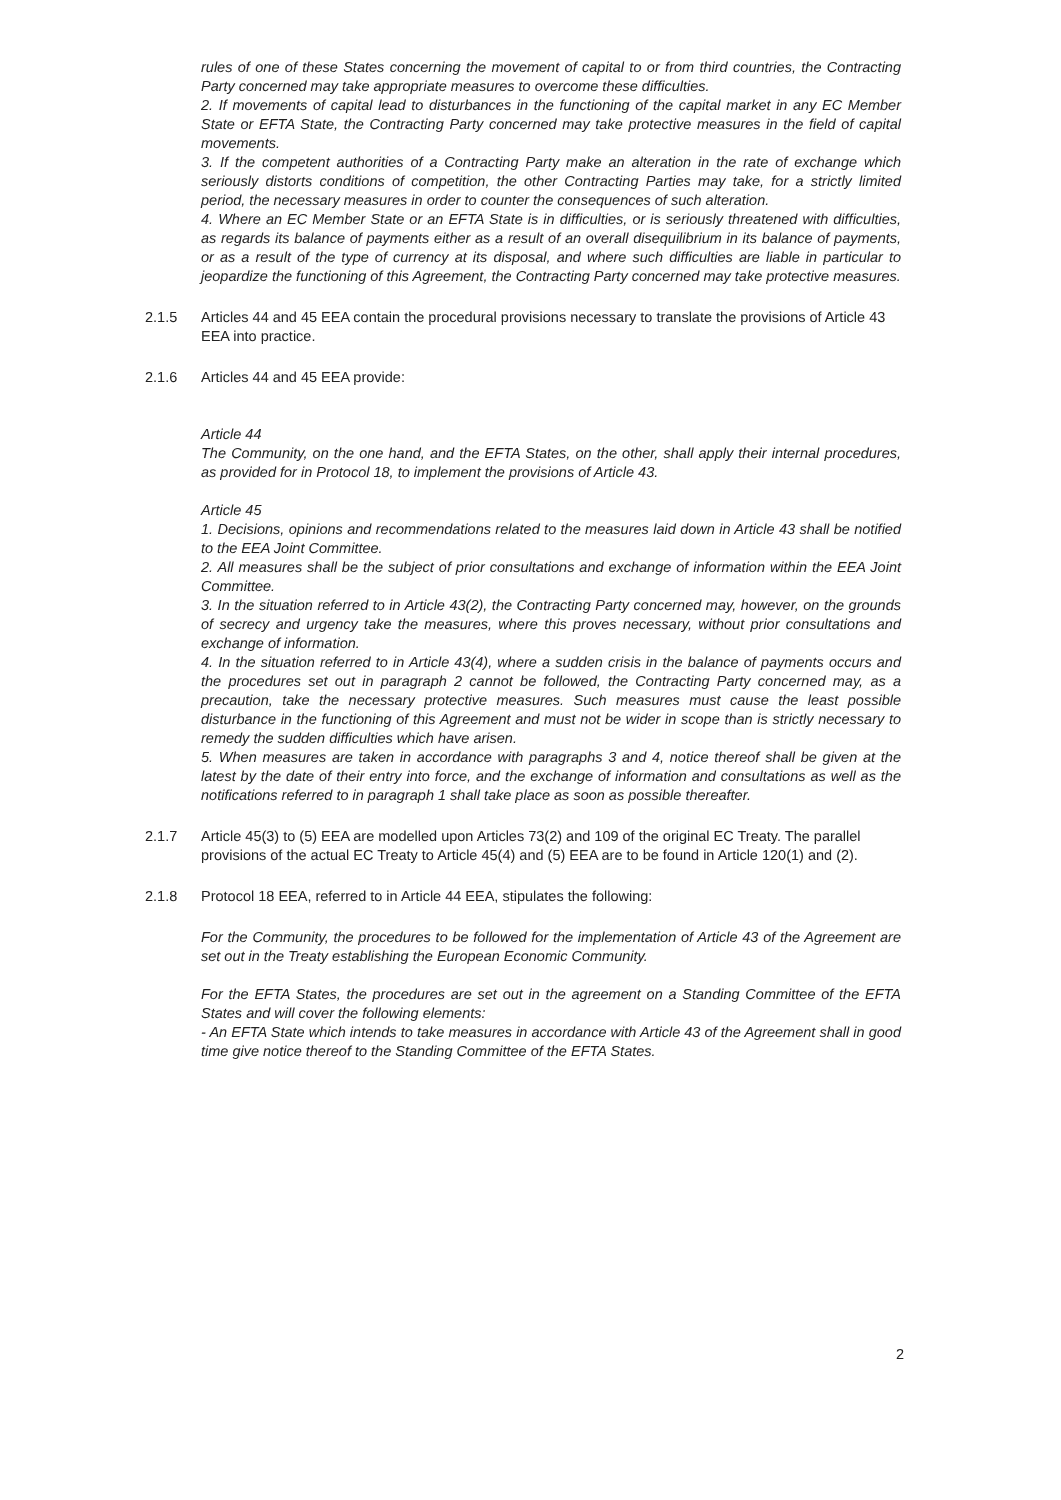rules of one of these States concerning the movement of capital to or from third countries, the Contracting Party concerned may take appropriate measures to overcome these difficulties.
2. If movements of capital lead to disturbances in the functioning of the capital market in any EC Member State or EFTA State, the Contracting Party concerned may take protective measures in the field of capital movements.
3. If the competent authorities of a Contracting Party make an alteration in the rate of exchange which seriously distorts conditions of competition, the other Contracting Parties may take, for a strictly limited period, the necessary measures in order to counter the consequences of such alteration.
4. Where an EC Member State or an EFTA State is in difficulties, or is seriously threatened with difficulties, as regards its balance of payments either as a result of an overall disequilibrium in its balance of payments, or as a result of the type of currency at its disposal, and where such difficulties are liable in particular to jeopardize the functioning of this Agreement, the Contracting Party concerned may take protective measures.
2.1.5 Articles 44 and 45 EEA contain the procedural provisions necessary to translate the provisions of Article 43 EEA into practice.
2.1.6 Articles 44 and 45 EEA provide:
Article 44
The Community, on the one hand, and the EFTA States, on the other, shall apply their internal procedures, as provided for in Protocol 18, to implement the provisions of Article 43.
Article 45
1. Decisions, opinions and recommendations related to the measures laid down in Article 43 shall be notified to the EEA Joint Committee.
2. All measures shall be the subject of prior consultations and exchange of information within the EEA Joint Committee.
3. In the situation referred to in Article 43(2), the Contracting Party concerned may, however, on the grounds of secrecy and urgency take the measures, where this proves necessary, without prior consultations and exchange of information.
4. In the situation referred to in Article 43(4), where a sudden crisis in the balance of payments occurs and the procedures set out in paragraph 2 cannot be followed, the Contracting Party concerned may, as a precaution, take the necessary protective measures. Such measures must cause the least possible disturbance in the functioning of this Agreement and must not be wider in scope than is strictly necessary to remedy the sudden difficulties which have arisen.
5. When measures are taken in accordance with paragraphs 3 and 4, notice thereof shall be given at the latest by the date of their entry into force, and the exchange of information and consultations as well as the notifications referred to in paragraph 1 shall take place as soon as possible thereafter.
2.1.7 Article 45(3) to (5) EEA are modelled upon Articles 73(2) and 109 of the original EC Treaty. The parallel provisions of the actual EC Treaty to Article 45(4) and (5) EEA are to be found in Article 120(1) and (2).
2.1.8 Protocol 18 EEA, referred to in Article 44 EEA, stipulates the following:
For the Community, the procedures to be followed for the implementation of Article 43 of the Agreement are set out in the Treaty establishing the European Economic Community.
For the EFTA States, the procedures are set out in the agreement on a Standing Committee of the EFTA States and will cover the following elements:
- An EFTA State which intends to take measures in accordance with Article 43 of the Agreement shall in good time give notice thereof to the Standing Committee of the EFTA States.
2